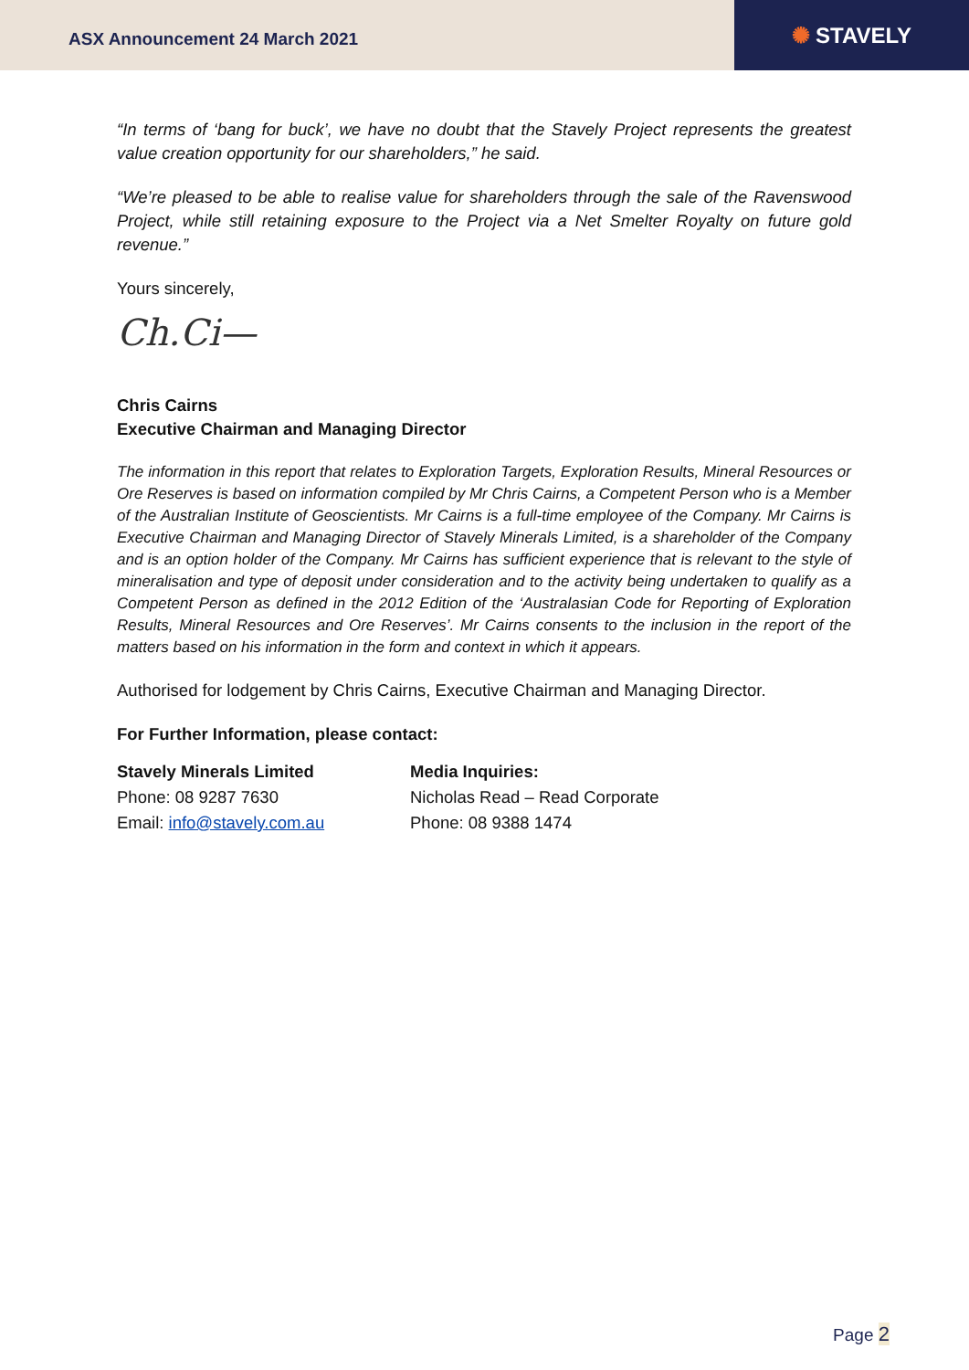ASX Announcement 24 March 2021
✺ STAVELY
“In terms of ‘bang for buck’, we have no doubt that the Stavely Project represents the greatest value creation opportunity for our shareholders,” he said.
“We’re pleased to be able to realise value for shareholders through the sale of the Ravenswood Project, while still retaining exposure to the Project via a Net Smelter Royalty on future gold revenue.”
Yours sincerely,
Ch.Ci—
Chris Cairns
Executive Chairman and Managing Director
The information in this report that relates to Exploration Targets, Exploration Results, Mineral Resources or Ore Reserves is based on information compiled by Mr Chris Cairns, a Competent Person who is a Member of the Australian Institute of Geoscientists. Mr Cairns is a full-time employee of the Company. Mr Cairns is Executive Chairman and Managing Director of Stavely Minerals Limited, is a shareholder of the Company and is an option holder of the Company. Mr Cairns has sufficient experience that is relevant to the style of mineralisation and type of deposit under consideration and to the activity being undertaken to qualify as a Competent Person as defined in the 2012 Edition of the ‘Australasian Code for Reporting of Exploration Results, Mineral Resources and Ore Reserves’. Mr Cairns consents to the inclusion in the report of the matters based on his information in the form and context in which it appears.
Authorised for lodgement by Chris Cairns, Executive Chairman and Managing Director.
For Further Information, please contact:
Stavely Minerals Limited
Phone: 08 9287 7630
Email: info@stavely.com.au
Media Inquiries:
Nicholas Read – Read Corporate
Phone: 08 9388 1474
Page 2